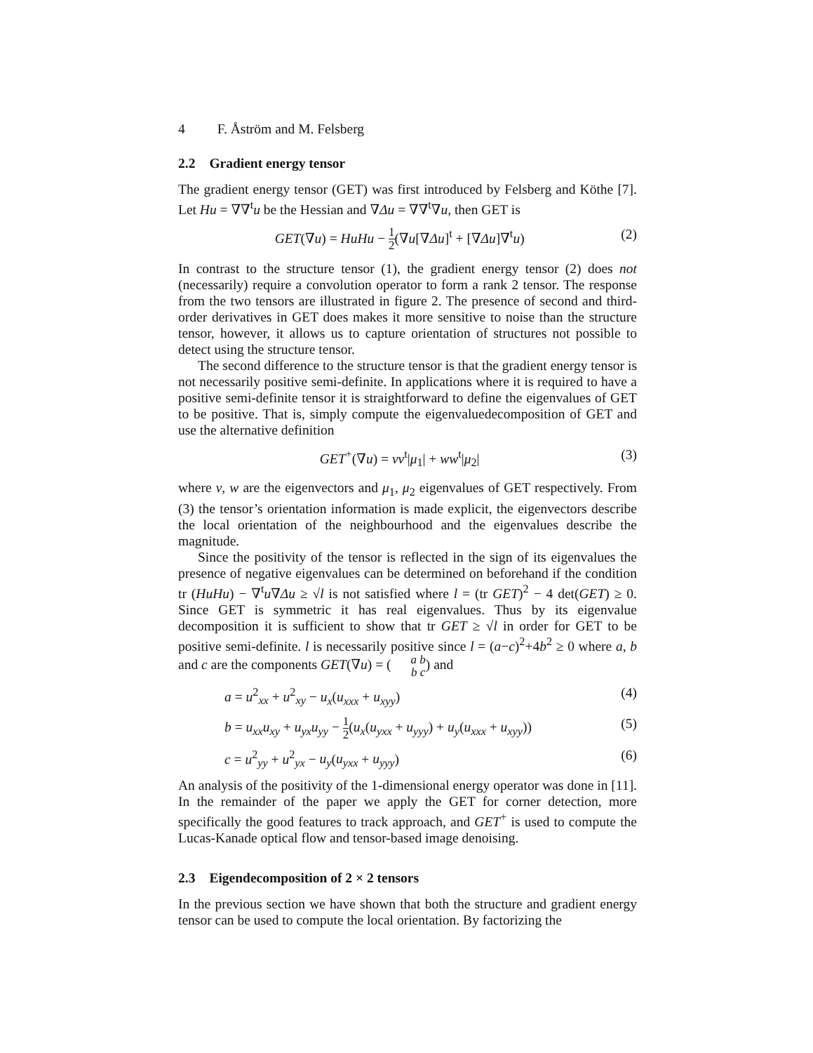4 F. Åström and M. Felsberg
2.2 Gradient energy tensor
The gradient energy tensor (GET) was first introduced by Felsberg and Köthe [7]. Let Hu = ∇∇<sup>t</sup>u be the Hessian and ∇Δu = ∇∇<sup>t</sup>∇u, then GET is
GET(∇u) = HuHu − 1 2(∇u[∇Δu]<sup>t</sup> + [∇Δu]∇<sup>t</sup>u)
(2)
In contrast to the structure tensor (1), the gradient energy tensor (2) does not (necessarily) require a convolution operator to form a rank 2 tensor. The response from the two tensors are illustrated in figure 2. The presence of second and third-order derivatives in GET does makes it more sensitive to noise than the structure tensor, however, it allows us to capture orientation of structures not possible to detect using the structure tensor.
The second difference to the structure tensor is that the gradient energy tensor is not necessarily positive semi-definite. In applications where it is required to have a positive semi-definite tensor it is straightforward to define the eigenvalues of GET to be positive. That is, simply compute the eigenvaluedecomposition of GET and use the alternative definition
GET<sup>+</sup>(∇u) = vv<sup>t</sup>|μ<sub>1</sub>| + ww<sup>t</sup>|μ<sub>2</sub>| (3)
where v, w are the eigenvectors and μ<sub>1</sub>, μ<sub>2</sub> eigenvalues of GET respectively. From (3) the tensor’s orientation information is made explicit, the eigenvectors describe the local orientation of the neighbourhood and the eigenvalues describe the magnitude.
Since the positivity of the tensor is reflected in the sign of its eigenvalues the presence of negative eigenvalues can be determined on beforehand if the condition tr (HuHu) − ∇<sup>t</sup>u∇Δu ≥ √l is not satisfied where l = (tr GET)<sup>2</sup> − 4 det(GET) ≥ 0. Since GET is symmetric it has real eigenvalues. Thus by its eigenvalue decomposition it is sufficient to show that tr GET ≥ √l in order for GET to be positive semi-definite. l is necessarily positive since l = (a−c)<sup>2</sup>+4b<sup>2</sup> ≥ 0 where a, b and c are the components GET(∇u) = (a b b c) and
a = u<sup>2</sup><sub>xx</sub> + u<sup>2</sup><sub>xy</sub> − u<sub>x</sub>(u<sub>xxx</sub> + u<sub>xyy</sub>)
(4)
b = u<sub>xx</sub>u<sub>xy</sub> + u<sub>yx</sub>u<sub>yy</sub> − 1 2(u<sub>x</sub>(u<sub>yxx</sub> + u<sub>yyy</sub>) + u<sub>y</sub>(u<sub>xxx</sub> + u<sub>xyy</sub>))
(5)
c = u<sup>2</sup><sub>yy</sub> + u<sup>2</sup><sub>yx</sub> − u<sub>y</sub>(u<sub>yxx</sub> + u<sub>yyy</sub>)
(6)
An analysis of the positivity of the 1-dimensional energy operator was done in [11]. In the remainder of the paper we apply the GET for corner detection, more specifically the good features to track approach, and GET<sup>+</sup> is used to compute the Lucas-Kanade optical flow and tensor-based image denoising.
2.3 Eigendecomposition of 2 × 2 tensors
In the previous section we have shown that both the structure and gradient energy tensor can be used to compute the local orientation. By factorizing the